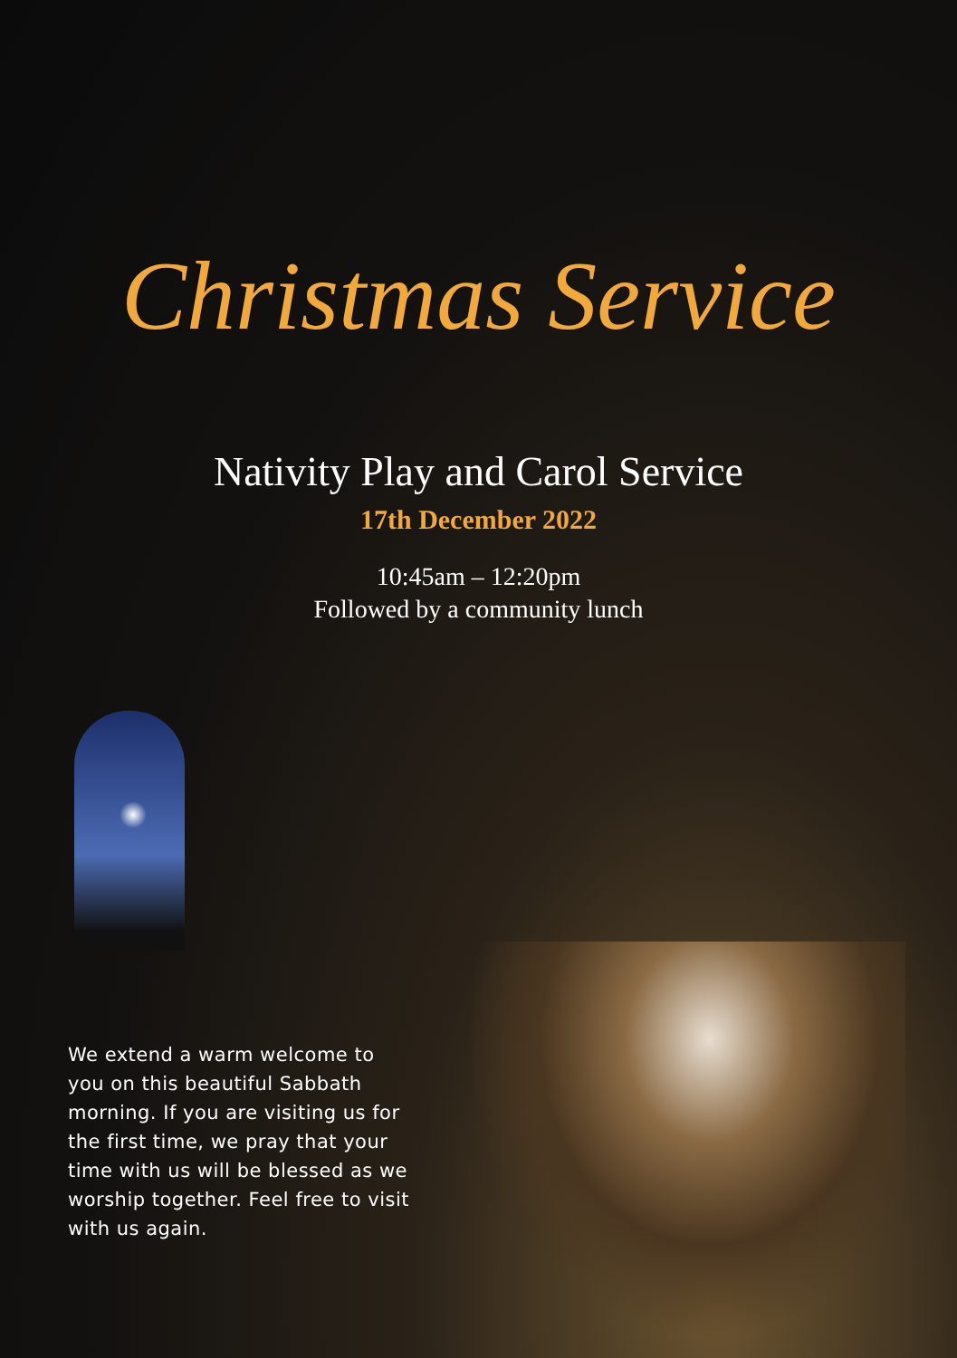Christmas Service
Nativity Play and Carol Service
17th December 2022
10:45am – 12:20pm
Followed by a community lunch
We extend a warm welcome to you on this beautiful Sabbath morning. If you are visiting us for the first time, we pray that your time with us will be blessed as we worship together. Feel free to visit with us again.